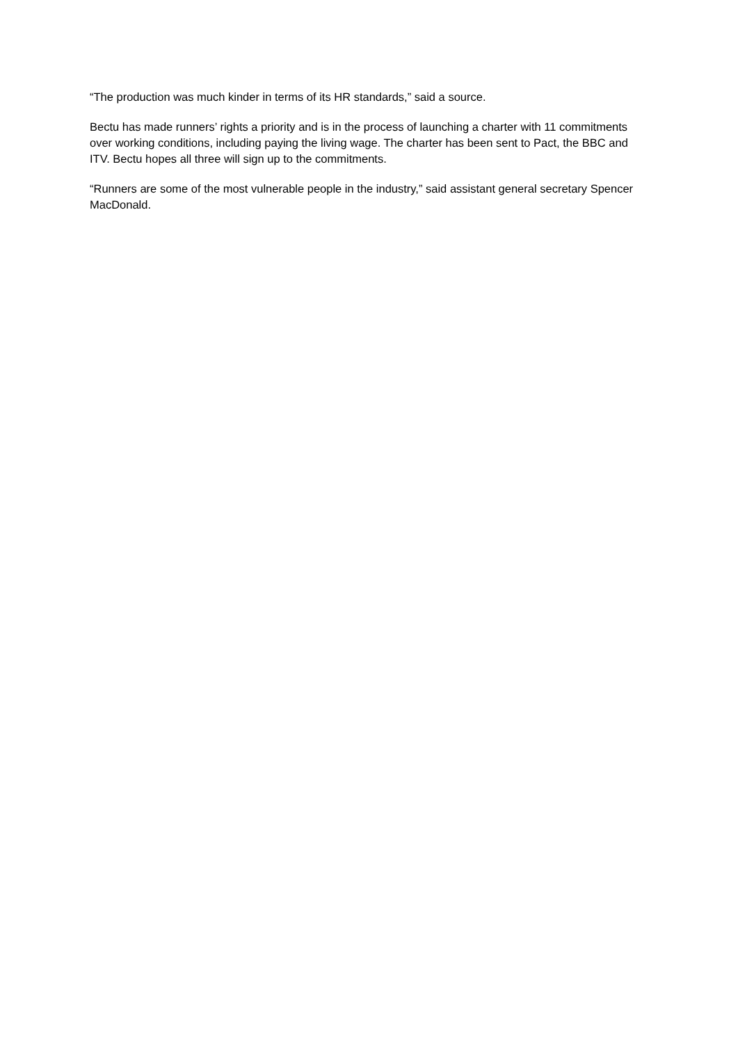“The production was much kinder in terms of its HR standards,” said a source.
Bectu has made runners’ rights a priority and is in the process of launching a charter with 11 commitments over working conditions, including paying the living wage. The charter has been sent to Pact, the BBC and ITV. Bectu hopes all three will sign up to the commitments.
“Runners are some of the most vulnerable people in the industry,” said assistant general secretary Spencer MacDonald.